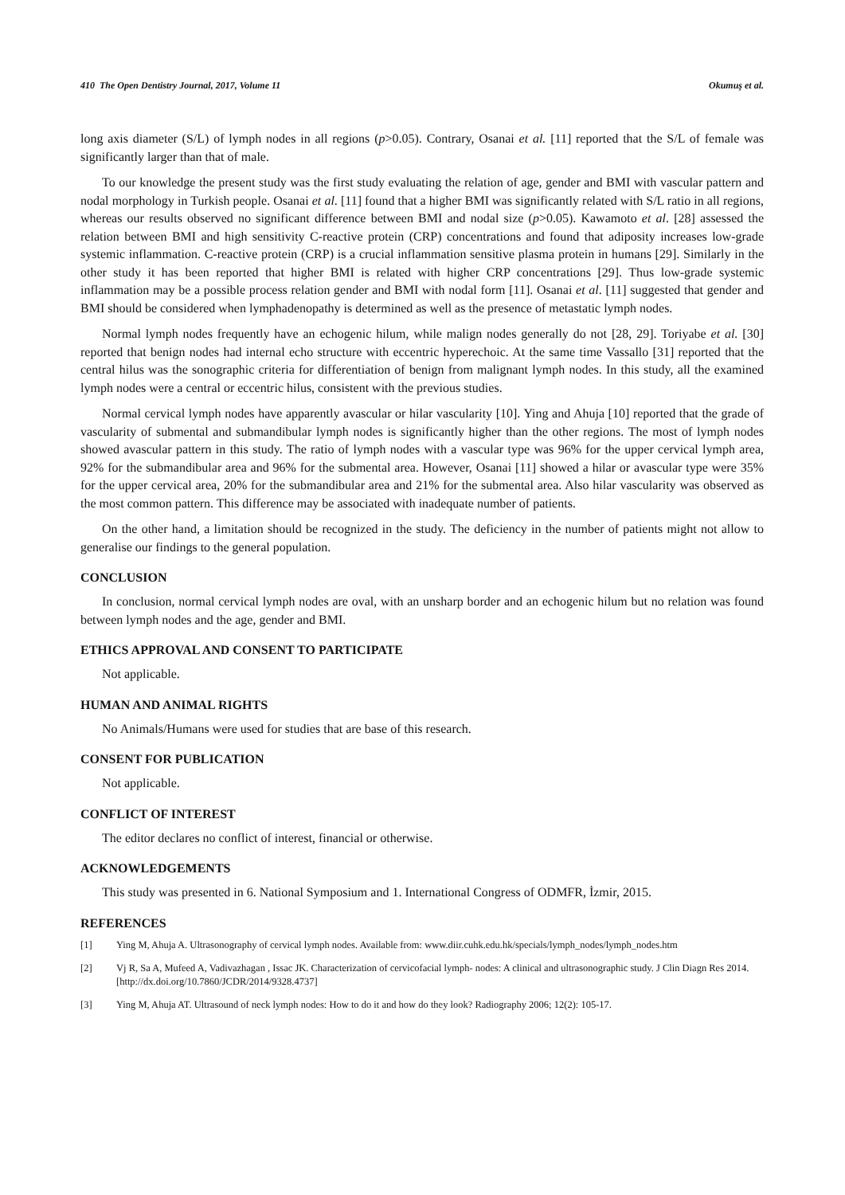410 The Open Dentistry Journal, 2017, Volume 11 Okumuş et al.
long axis diameter (S/L) of lymph nodes in all regions (p>0.05). Contrary, Osanai et al. [11] reported that the S/L of female was significantly larger than that of male.
To our knowledge the present study was the first study evaluating the relation of age, gender and BMI with vascular pattern and nodal morphology in Turkish people. Osanai et al. [11] found that a higher BMI was significantly related with S/L ratio in all regions, whereas our results observed no significant difference between BMI and nodal size (p>0.05). Kawamoto et al. [28] assessed the relation between BMI and high sensitivity C-reactive protein (CRP) concentrations and found that adiposity increases low-grade systemic inflammation. C-reactive protein (CRP) is a crucial inflammation sensitive plasma protein in humans [29]. Similarly in the other study it has been reported that higher BMI is related with higher CRP concentrations [29]. Thus low-grade systemic inflammation may be a possible process relation gender and BMI with nodal form [11]. Osanai et al. [11] suggested that gender and BMI should be considered when lymphadenopathy is determined as well as the presence of metastatic lymph nodes.
Normal lymph nodes frequently have an echogenic hilum, while malign nodes generally do not [28, 29]. Toriyabe et al. [30] reported that benign nodes had internal echo structure with eccentric hyperechoic. At the same time Vassallo [31] reported that the central hilus was the sonographic criteria for differentiation of benign from malignant lymph nodes. In this study, all the examined lymph nodes were a central or eccentric hilus, consistent with the previous studies.
Normal cervical lymph nodes have apparently avascular or hilar vascularity [10]. Ying and Ahuja [10] reported that the grade of vascularity of submental and submandibular lymph nodes is significantly higher than the other regions. The most of lymph nodes showed avascular pattern in this study. The ratio of lymph nodes with a vascular type was 96% for the upper cervical lymph area, 92% for the submandibular area and 96% for the submental area. However, Osanai [11] showed a hilar or avascular type were 35% for the upper cervical area, 20% for the submandibular area and 21% for the submental area. Also hilar vascularity was observed as the most common pattern. This difference may be associated with inadequate number of patients.
On the other hand, a limitation should be recognized in the study. The deficiency in the number of patients might not allow to generalise our findings to the general population.
CONCLUSION
In conclusion, normal cervical lymph nodes are oval, with an unsharp border and an echogenic hilum but no relation was found between lymph nodes and the age, gender and BMI.
ETHICS APPROVAL AND CONSENT TO PARTICIPATE
Not applicable.
HUMAN AND ANIMAL RIGHTS
No Animals/Humans were used for studies that are base of this research.
CONSENT FOR PUBLICATION
Not applicable.
CONFLICT OF INTEREST
The editor declares no conflict of interest, financial or otherwise.
ACKNOWLEDGEMENTS
This study was presented in 6. National Symposium and 1. International Congress of ODMFR, İzmir, 2015.
REFERENCES
[1] Ying M, Ahuja A. Ultrasonography of cervical lymph nodes. Available from: www.diir.cuhk.edu.hk/specials/lymph_nodes/lymph_nodes.htm
[2] Vj R, Sa A, Mufeed A, Vadivazhagan , Issac JK. Characterization of cervicofacial lymph- nodes: A clinical and ultrasonographic study. J Clin Diagn Res 2014.
[http://dx.doi.org/10.7860/JCDR/2014/9328.4737]
[3] Ying M, Ahuja AT. Ultrasound of neck lymph nodes: How to do it and how do they look? Radiography 2006; 12(2): 105-17.